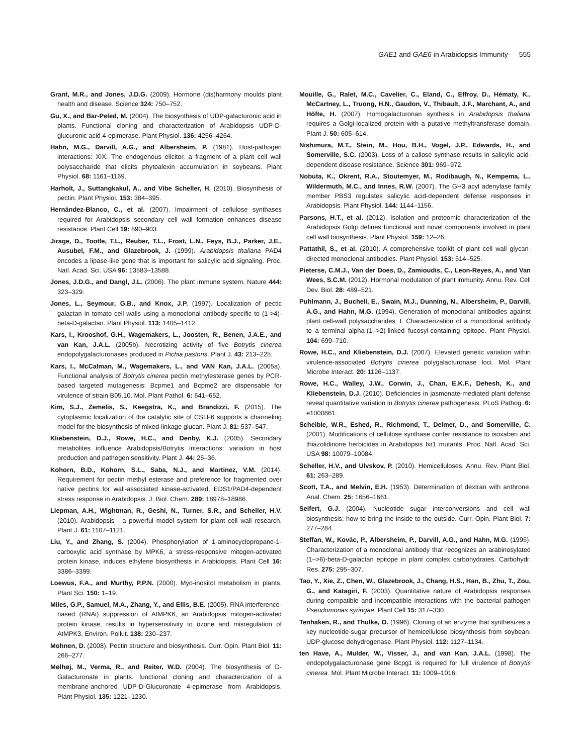GAE1 and GAE6 in Arabidopsis Immunity 555
Grant, M.R., and Jones, J.D.G. (2009). Hormone (dis)harmony moulds plant health and disease. Science 324: 750–752.
Gu, X., and Bar-Peled, M. (2004). The biosynthesis of UDP-galacturonic acid in plants. Functional cloning and characterization of Arabidopsis UDP-D-glucuronic acid 4-epimerase. Plant Physiol. 136: 4256–4264.
Hahn, M.G., Darvill, A.G., and Albersheim, P. (1981). Host-pathogen interactions: XIX. The endogenous elicitor, a fragment of a plant cell wall polysaccharide that elicits phytoalexin accumulation in soybeans. Plant Physiol. 68: 1161–1169.
Harholt, J., Suttangkakul, A., and Vibe Scheller, H. (2010). Biosynthesis of pectin. Plant Physiol. 153: 384–395.
Hernández-Blanco, C., et al. (2007). Impairment of cellulose synthases required for Arabidopsis secondary cell wall formation enhances disease resistance. Plant Cell 19: 890–903.
Jirage, D., Tootle, T.L., Reuber, T.L., Frost, L.N., Feys, B.J., Parker, J.E., Ausubel, F.M., and Glazebrook, J. (1999). Arabidopsis thaliana PAD4 encodes a lipase-like gene that is important for salicylic acid signaling. Proc. Natl. Acad. Sci. USA 96: 13583–13588.
Jones, J.D.G., and Dangl, J.L. (2006). The plant immune system. Nature 444: 323–329.
Jones, L., Seymour, G.B., and Knox, J.P. (1997). Localization of pectic galactan in tomato cell walls using a monoclonal antibody specific to (1->4)-beta-D-galactan. Plant Physiol. 113: 1405–1412.
Kars, I., Krooshof, G.H., Wagemakers, L., Joosten, R., Benen, J.A.E., and van Kan, J.A.L. (2005b). Necrotizing activity of five Botrytis cinerea endopolygalacturonases produced in Pichia pastoris. Plant J. 43: 213–225.
Kars, I., McCalman, M., Wagemakers, L., and VAN Kan, J.A.L. (2005a). Functional analysis of Botrytis cinerea pectin methylesterase genes by PCR-based targeted mutagenesis: Bcpme1 and Bcpme2 are dispensable for virulence of strain B05.10. Mol. Plant Pathol. 6: 641–652.
Kim, S.J., Zemelis, S., Keegstra, K., and Brandizzi, F. (2015). The cytoplasmic localization of the catalytic site of CSLF6 supports a channeling model for the biosynthesis of mixed-linkage glucan. Plant J. 81: 537–547.
Kliebenstein, D.J., Rowe, H.C., and Denby, K.J. (2005). Secondary metabolites influence Arabidopsis/Botrytis interactions: variation in host production and pathogen sensitivity. Plant J. 44: 25–36.
Kohorn, B.D., Kohorn, S.L., Saba, N.J., and Martinez, V.M. (2014). Requirement for pectin methyl esterase and preference for fragmented over native pectins for wall-associated kinase-activated, EDS1/PAD4-dependent stress response in Arabidopsis. J. Biol. Chem. 289: 18978–18986.
Liepman, A.H., Wightman, R., Geshi, N., Turner, S.R., and Scheller, H.V. (2010). Arabidopsis - a powerful model system for plant cell wall research. Plant J. 61: 1107–1121.
Liu, Y., and Zhang, S. (2004). Phosphorylation of 1-aminocyclopropane-1-carboxylic acid synthase by MPK6, a stress-responsive mitogen-activated protein kinase, induces ethylene biosynthesis in Arabidopsis. Plant Cell 16: 3386–3399.
Loewus, F.A., and Murthy, P.P.N. (2000). Myo-inositol metabolism in plants. Plant Sci. 150: 1–19.
Miles, G.P., Samuel, M.A., Zhang, Y., and Ellis, B.E. (2005). RNA interference-based (RNAi) suppression of AtMPK6, an Arabidopsis mitogen-activated protein kinase, results in hypersensitivity to ozone and misregulation of AtMPK3. Environ. Pollut. 138: 230–237.
Mohnen, D. (2008). Pectin structure and biosynthesis. Curr. Opin. Plant Biol. 11: 266–277.
Mølhøj, M., Verma, R., and Reiter, W.D. (2004). The biosynthesis of D-Galacturonate in plants. functional cloning and characterization of a membrane-anchored UDP-D-Glucuronate 4-epimerase from Arabidopsis. Plant Physiol. 135: 1221–1230.
Mouille, G., Ralet, M.C., Cavelier, C., Eland, C., Effroy, D., Hématy, K., McCartney, L., Truong, H.N., Gaudon, V., Thibault, J.F., Marchant, A., and Höfte, H. (2007). Homogalacturonan synthesis in Arabidopsis thaliana requires a Golgi-localized protein with a putative methyltransferase domain. Plant J. 50: 605–614.
Nishimura, M.T., Stein, M., Hou, B.H., Vogel, J.P., Edwards, H., and Somerville, S.C. (2003). Loss of a callose synthase results in salicylic acid-dependent disease resistance. Science 301: 969–972.
Nobuta, K., Okrent, R.A., Stoutemyer, M., Rodibaugh, N., Kempema, L., Wildermuth, M.C., and Innes, R.W. (2007). The GH3 acyl adenylase family member PBS3 regulates salicylic acid-dependent defense responses in Arabidopsis. Plant Physiol. 144: 1144–1156.
Parsons, H.T., et al. (2012). Isolation and proteomic characterization of the Arabidopsis Golgi defines functional and novel components involved in plant cell wall biosynthesis. Plant Physiol. 159: 12–26.
Pattathil, S., et al. (2010). A comprehensive toolkit of plant cell wall glycan-directed monoclonal antibodies. Plant Physiol. 153: 514–525.
Pieterse, C.M.J., Van der Does, D., Zamioudis, C., Leon-Reyes, A., and Van Wees, S.C.M. (2012). Hormonal modulation of plant immunity. Annu. Rev. Cell Dev. Biol. 28: 489–521.
Puhlmann, J., Bucheli, E., Swain, M.J., Dunning, N., Albersheim, P., Darvill, A.G., and Hahn, M.G. (1994). Generation of monoclonal antibodies against plant cell-wall polysaccharides. I. Characterization of a monoclonal antibody to a terminal alpha-(1–>2)-linked fucosyl-containing epitope. Plant Physiol. 104: 699–710.
Rowe, H.C., and Kliebenstein, D.J. (2007). Elevated genetic variation within virulence-associated Botrytis cinerea polygalacturonase loci. Mol. Plant Microbe Interact. 20: 1126–1137.
Rowe, H.C., Walley, J.W., Corwin, J., Chan, E.K.F., Dehesh, K., and Kliebenstein, D.J. (2010). Deficiencies in jasmonate-mediated plant defense reveal quantitative variation in Botrytis cinerea pathogenesis. PLoS Pathog. 6: e1000861.
Scheible, W.R., Eshed, R., Richmond, T., Delmer, D., and Somerville, C. (2001). Modifications of cellulose synthase confer resistance to isoxaben and thiazolidinone herbicides in Arabidopsis Ixr1 mutants. Proc. Natl. Acad. Sci. USA 98: 10079–10084.
Scheller, H.V., and Ulvskov, P. (2010). Hemicelluloses. Annu. Rev. Plant Biol. 61: 263–289.
Scott, T.A., and Melvin, E.H. (1953). Determination of dextran with anthrone. Anal. Chem. 25: 1656–1661.
Seifert, G.J. (2004). Nucleotide sugar interconversions and cell wall biosynthesis: how to bring the inside to the outside. Curr. Opin. Plant Biol. 7: 277–284.
Steffan, W., Kovác, P., Albersheim, P., Darvill, A.G., and Hahn, M.G. (1995). Characterization of a monoclonal antibody that recognizes an arabinosylated (1–>6)-beta-D-galactan epitope in plant complex carbohydrates. Carbohydr. Res. 275: 295–307.
Tao, Y., Xie, Z., Chen, W., Glazebrook, J., Chang, H.S., Han, B., Zhu, T., Zou, G., and Katagiri, F. (2003). Quantitative nature of Arabidopsis responses during compatible and incompatible interactions with the bacterial pathogen Pseudomonas syringae. Plant Cell 15: 317–330.
Tenhaken, R., and Thulke, O. (1996). Cloning of an enzyme that synthesizes a key nucleotide-sugar precursor of hemicellulose biosynthesis from soybean: UDP-glucose dehydrogenase. Plant Physiol. 112: 1127–1134.
ten Have, A., Mulder, W., Visser, J., and van Kan, J.A.L. (1998). The endopolygalacturonase gene Bcpg1 is required for full virulence of Botrytis cinerea. Mol. Plant Microbe Interact. 11: 1009–1016.